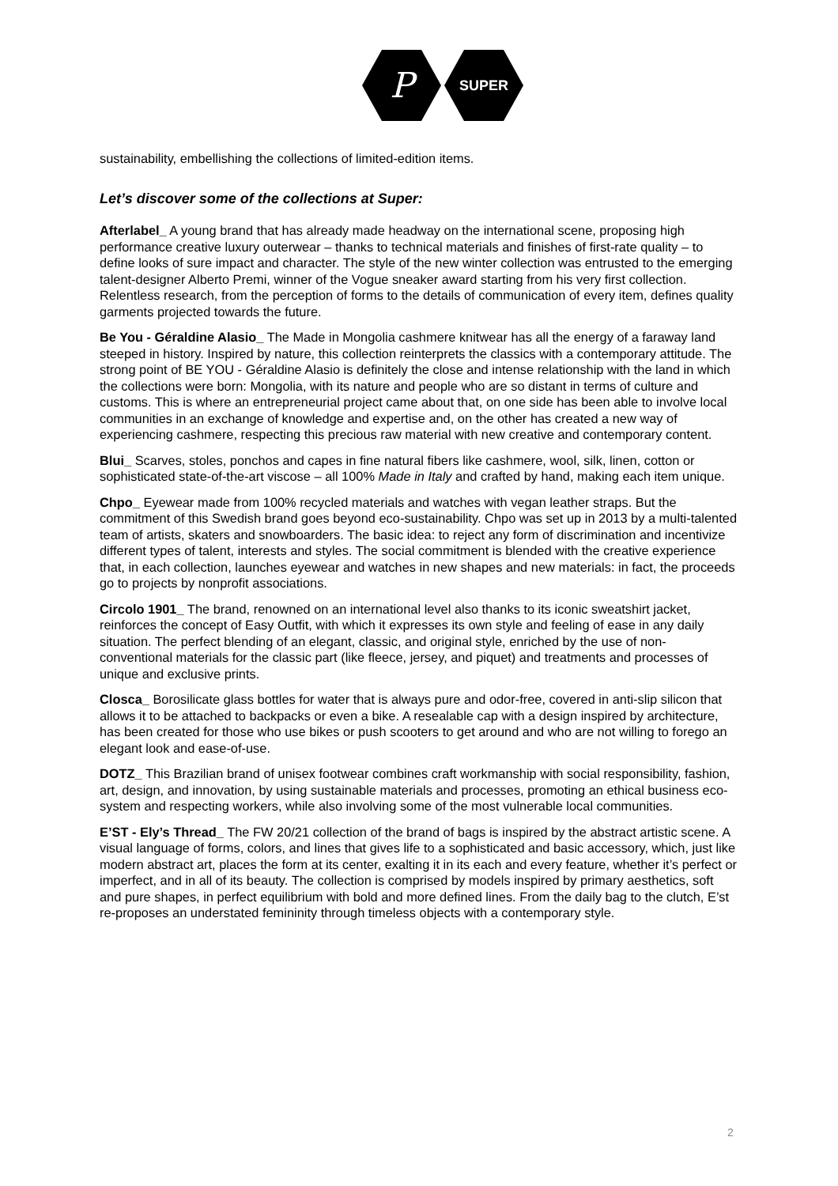P
SUPER
sustainability, embellishing the collections of limited-edition items.
Let’s discover some of the collections at Super:
Afterlabel_ A young brand that has already made headway on the international scene, proposing high performance creative luxury outerwear – thanks to technical materials and finishes of first-rate quality – to define looks of sure impact and character. The style of the new winter collection was entrusted to the emerging talent-designer Alberto Premi, winner of the Vogue sneaker award starting from his very first collection. Relentless research, from the perception of forms to the details of communication of every item, defines quality garments projected towards the future.
Be You - Géraldine Alasio_ The Made in Mongolia cashmere knitwear has all the energy of a faraway land steeped in history. Inspired by nature, this collection reinterprets the classics with a contemporary attitude. The strong point of BE YOU - Géraldine Alasio is definitely the close and intense relationship with the land in which the collections were born: Mongolia, with its nature and people who are so distant in terms of culture and customs. This is where an entrepreneurial project came about that, on one side has been able to involve local communities in an exchange of knowledge and expertise and, on the other has created a new way of experiencing cashmere, respecting this precious raw material with new creative and contemporary content.
Blui_ Scarves, stoles, ponchos and capes in fine natural fibers like cashmere, wool, silk, linen, cotton or sophisticated state-of-the-art viscose – all 100% Made in Italy and crafted by hand, making each item unique.
Chpo_ Eyewear made from 100% recycled materials and watches with vegan leather straps. But the commitment of this Swedish brand goes beyond eco-sustainability. Chpo was set up in 2013 by a multi-talented team of artists, skaters and snowboarders. The basic idea: to reject any form of discrimination and incentivize different types of talent, interests and styles. The social commitment is blended with the creative experience that, in each collection, launches eyewear and watches in new shapes and new materials: in fact, the proceeds go to projects by nonprofit associations.
Circolo 1901_ The brand, renowned on an international level also thanks to its iconic sweatshirt jacket, reinforces the concept of Easy Outfit, with which it expresses its own style and feeling of ease in any daily situation. The perfect blending of an elegant, classic, and original style, enriched by the use of non-conventional materials for the classic part (like fleece, jersey, and piquet) and treatments and processes of unique and exclusive prints.
Closca_ Borosilicate glass bottles for water that is always pure and odor-free, covered in anti-slip silicon that allows it to be attached to backpacks or even a bike. A resealable cap with a design inspired by architecture, has been created for those who use bikes or push scooters to get around and who are not willing to forego an elegant look and ease-of-use.
DOTZ_ This Brazilian brand of unisex footwear combines craft workmanship with social responsibility, fashion, art, design, and innovation, by using sustainable materials and processes, promoting an ethical business eco-system and respecting workers, while also involving some of the most vulnerable local communities.
E’ST - Ely’s Thread_ The FW 20/21 collection of the brand of bags is inspired by the abstract artistic scene. A visual language of forms, colors, and lines that gives life to a sophisticated and basic accessory, which, just like modern abstract art, places the form at its center, exalting it in its each and every feature, whether it’s perfect or imperfect, and in all of its beauty. The collection is comprised by models inspired by primary aesthetics, soft and pure shapes, in perfect equilibrium with bold and more defined lines. From the daily bag to the clutch, E’st re-proposes an understated femininity through timeless objects with a contemporary style.
2